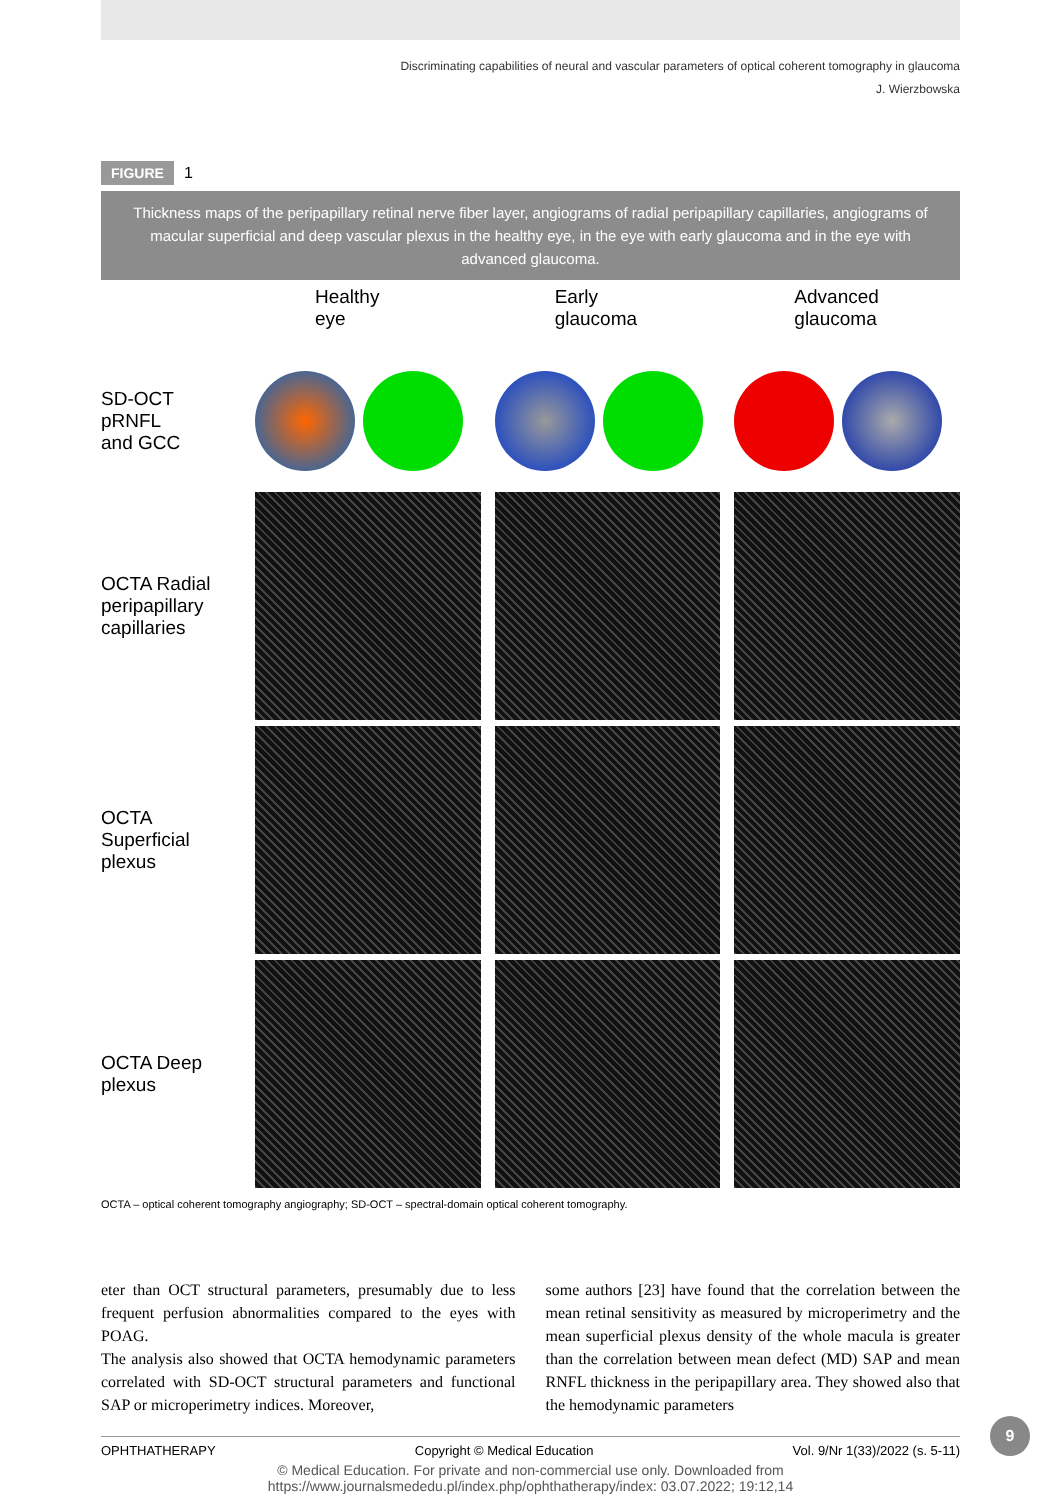Discriminating capabilities of neural and vascular parameters of optical coherent tomography in glaucoma
J. Wierzbowska
FIGURE 1
Thickness maps of the peripapillary retinal nerve fiber layer, angiograms of radial peripapillary capillaries, angiograms of macular superficial and deep vascular plexus in the healthy eye, in the eye with early glaucoma and in the eye with advanced glaucoma.
Healthy
eye
Early
glaucoma
Advanced
glaucoma
SD-OCT
pRNFL
and GCC
OCTA Radial peripapillary capillaries
OCTA Superficial plexus
OCTA Deep plexus
OCTA – optical coherent tomography angiography; SD-OCT – spectral-domain optical coherent tomography.
eter than OCT structural parameters, presumably due to less frequent perfusion abnormalities compared to the eyes with POAG.
The analysis also showed that OCTA hemodynamic parameters correlated with SD-OCT structural parameters and functional SAP or microperimetry indices. Moreover,
some authors [23] have found that the correlation between the mean retinal sensitivity as measured by microperimetry and the mean superficial plexus density of the whole macula is greater than the correlation between mean defect (MD) SAP and mean RNFL thickness in the peripapillary area. They showed also that the hemodynamic parameters
OPHTHATHERAPY Copyright © Medical Education Vol. 9/Nr 1(33)/2022 (s. 5-11)
© Medical Education. For private and non-commercial use only. Downloaded from
https://www.journalsmededu.pl/index.php/ophthatherapy/index: 03.07.2022; 19:12,14
9